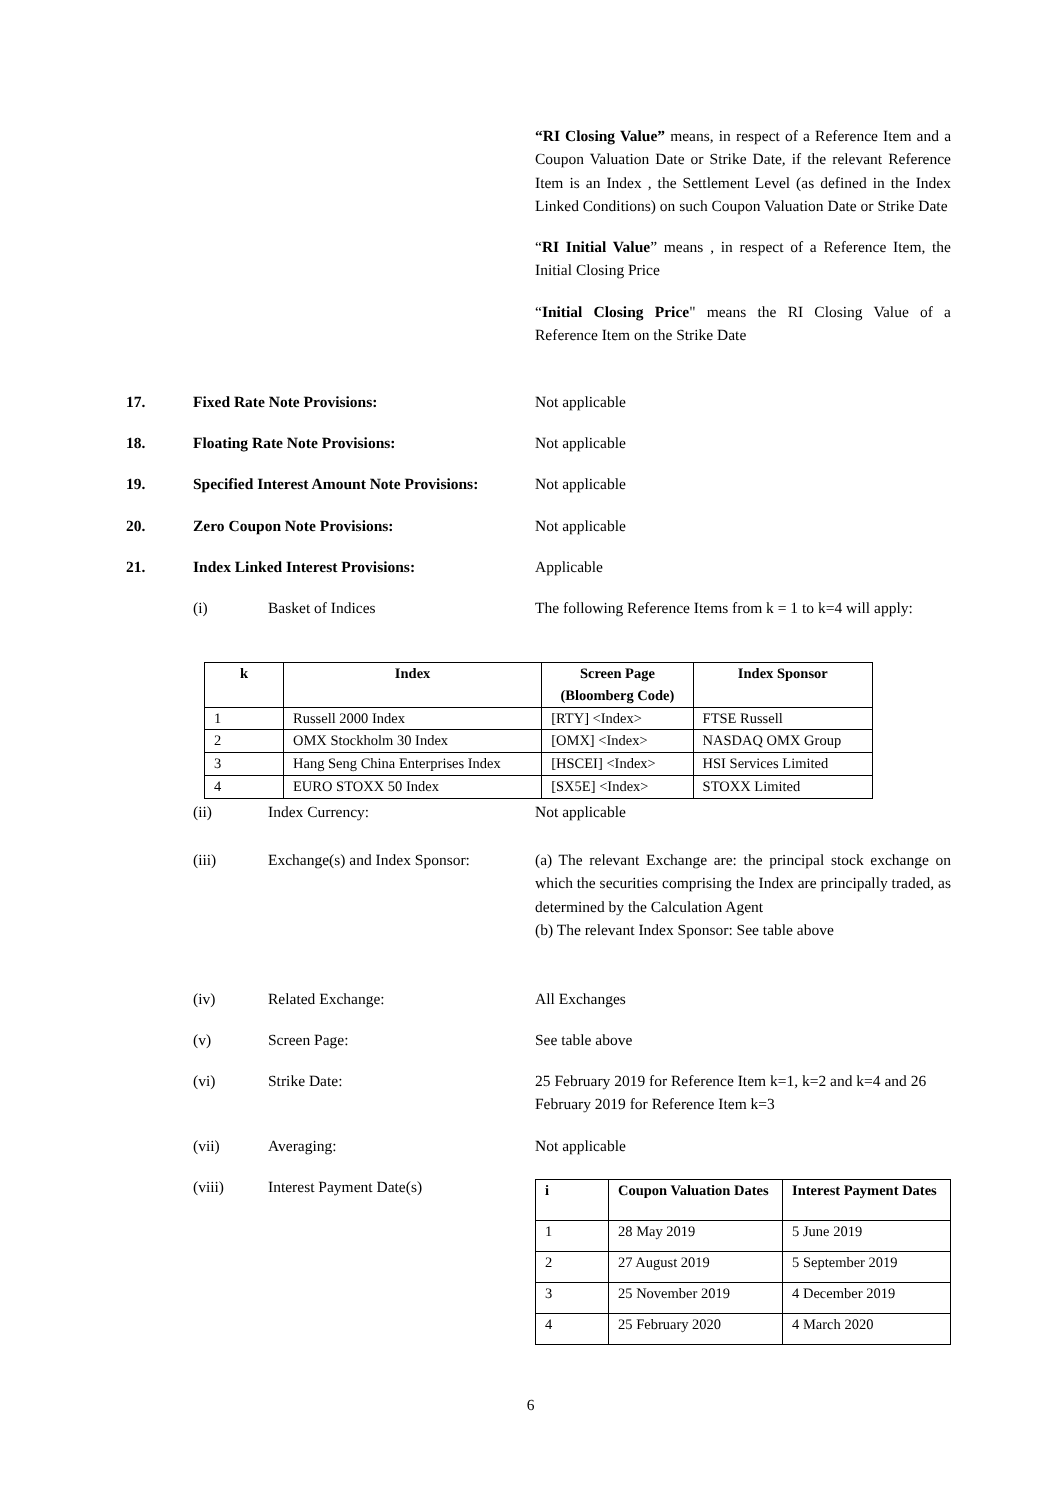“RI Closing Value” means, in respect of a Reference Item and a Coupon Valuation Date or Strike Date, if the relevant Reference Item is an Index , the Settlement Level (as defined in the Index Linked Conditions) on such Coupon Valuation Date or Strike Date
“RI Initial Value” means , in respect of a Reference Item, the Initial Closing Price
“Initial Closing Price" means the RI Closing Value of a Reference Item on the Strike Date
17. Fixed Rate Note Provisions: Not applicable
18. Floating Rate Note Provisions: Not applicable
19. Specified Interest Amount Note Provisions:
Not applicable
20. Zero Coupon Note Provisions: Not applicable
21. Index Linked Interest Provisions: Applicable
(i) Basket of Indices The following Reference Items from k = 1 to k=4 will apply:
| k | Index | Screen Page (Bloomberg Code) | Index Sponsor |
| --- | --- | --- | --- |
| 1 | Russell 2000 Index | [RTY] <Index> | FTSE Russell |
| 2 | OMX Stockholm 30 Index | [OMX] <Index> | NASDAQ OMX Group |
| 3 | Hang Seng China Enterprises Index | [HSCEI] <Index> | HSI Services Limited |
| 4 | EURO STOXX 50 Index | [SX5E] <Index> | STOXX Limited |
(ii) Index Currency: Not applicable
(iii) Exchange(s) and Index Sponsor:
(a) The relevant Exchange are: the principal stock exchange on which the securities comprising the Index are principally traded, as determined by the Calculation Agent
(b) The relevant Index Sponsor: See table above
(iv) Related Exchange: All Exchanges
(v) Screen Page: See table above
(vi) Strike Date: 25 February 2019 for Reference Item k=1, k=2 and k=4 and 26 February 2019 for Reference Item k=3
(vii) Averaging: Not applicable
(viii) Interest Payment Date(s)
| i | Coupon Valuation Dates | Interest Payment Dates |
| --- | --- | --- |
| 1 | 28 May 2019 | 5 June 2019 |
| 2 | 27 August 2019 | 5 September 2019 |
| 3 | 25 November 2019 | 4 December 2019 |
| 4 | 25 February 2020 | 4 March 2020 |
6